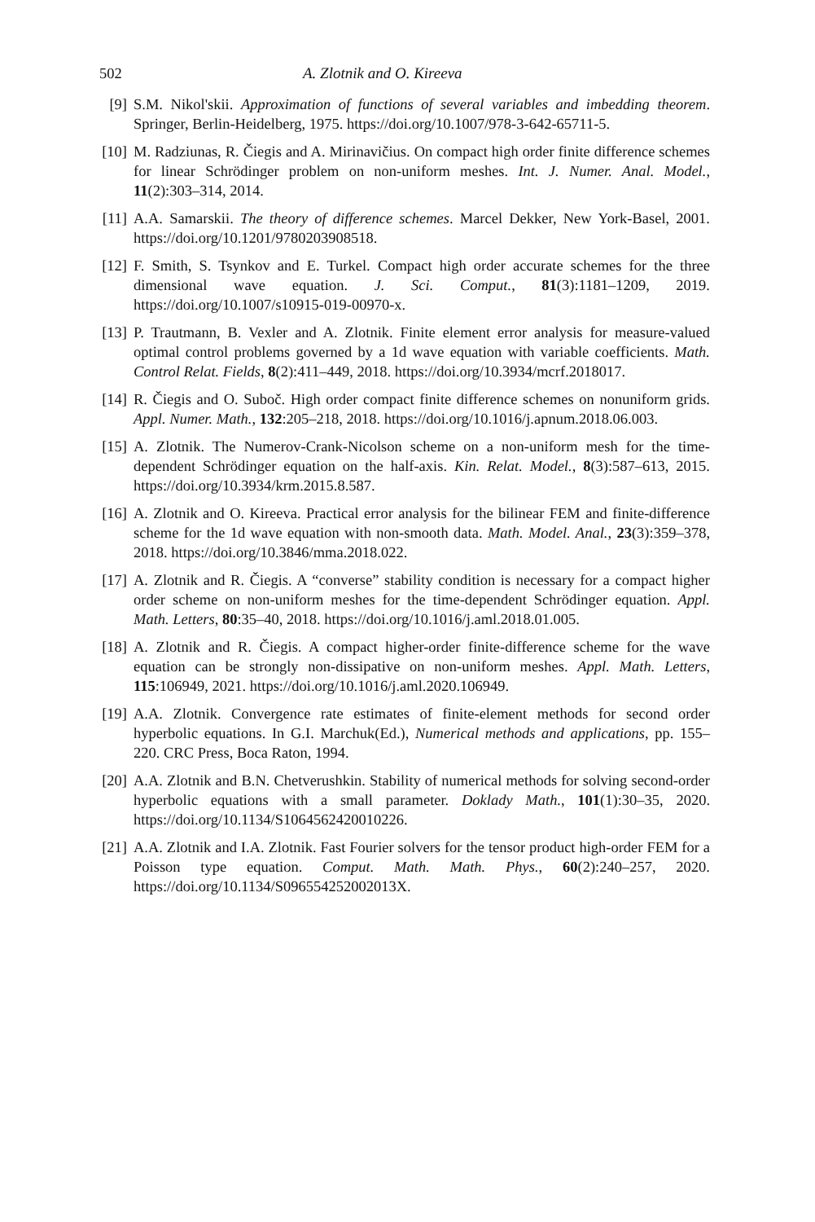502 A. Zlotnik and O. Kireeva
[9] S.M. Nikol'skii. Approximation of functions of several variables and imbedding theorem. Springer, Berlin-Heidelberg, 1975. https://doi.org/10.1007/978-3-642-65711-5.
[10] M. Radziunas, R. Čiegis and A. Mirinavičius. On compact high order finite difference schemes for linear Schrödinger problem on non-uniform meshes. Int. J. Numer. Anal. Model., 11(2):303–314, 2014.
[11] A.A. Samarskii. The theory of difference schemes. Marcel Dekker, New York-Basel, 2001. https://doi.org/10.1201/9780203908518.
[12] F. Smith, S. Tsynkov and E. Turkel. Compact high order accurate schemes for the three dimensional wave equation. J. Sci. Comput., 81(3):1181–1209, 2019. https://doi.org/10.1007/s10915-019-00970-x.
[13] P. Trautmann, B. Vexler and A. Zlotnik. Finite element error analysis for measure-valued optimal control problems governed by a 1d wave equation with variable coefficients. Math. Control Relat. Fields, 8(2):411–449, 2018. https://doi.org/10.3934/mcrf.2018017.
[14] R. Čiegis and O. Suboč. High order compact finite difference schemes on nonuniform grids. Appl. Numer. Math., 132:205–218, 2018. https://doi.org/10.1016/j.apnum.2018.06.003.
[15] A. Zlotnik. The Numerov-Crank-Nicolson scheme on a non-uniform mesh for the time-dependent Schrödinger equation on the half-axis. Kin. Relat. Model., 8(3):587–613, 2015. https://doi.org/10.3934/krm.2015.8.587.
[16] A. Zlotnik and O. Kireeva. Practical error analysis for the bilinear FEM and finite-difference scheme for the 1d wave equation with non-smooth data. Math. Model. Anal., 23(3):359–378, 2018. https://doi.org/10.3846/mma.2018.022.
[17] A. Zlotnik and R. Čiegis. A “converse” stability condition is necessary for a compact higher order scheme on non-uniform meshes for the time-dependent Schrödinger equation. Appl. Math. Letters, 80:35–40, 2018. https://doi.org/10.1016/j.aml.2018.01.005.
[18] A. Zlotnik and R. Čiegis. A compact higher-order finite-difference scheme for the wave equation can be strongly non-dissipative on non-uniform meshes. Appl. Math. Letters, 115:106949, 2021. https://doi.org/10.1016/j.aml.2020.106949.
[19] A.A. Zlotnik. Convergence rate estimates of finite-element methods for second order hyperbolic equations. In G.I. Marchuk(Ed.), Numerical methods and applications, pp. 155–220. CRC Press, Boca Raton, 1994.
[20] A.A. Zlotnik and B.N. Chetverushkin. Stability of numerical methods for solving second-order hyperbolic equations with a small parameter. Doklady Math., 101(1):30–35, 2020. https://doi.org/10.1134/S1064562420010226.
[21] A.A. Zlotnik and I.A. Zlotnik. Fast Fourier solvers for the tensor product high-order FEM for a Poisson type equation. Comput. Math. Math. Phys., 60(2):240–257, 2020. https://doi.org/10.1134/S096554252002013X.